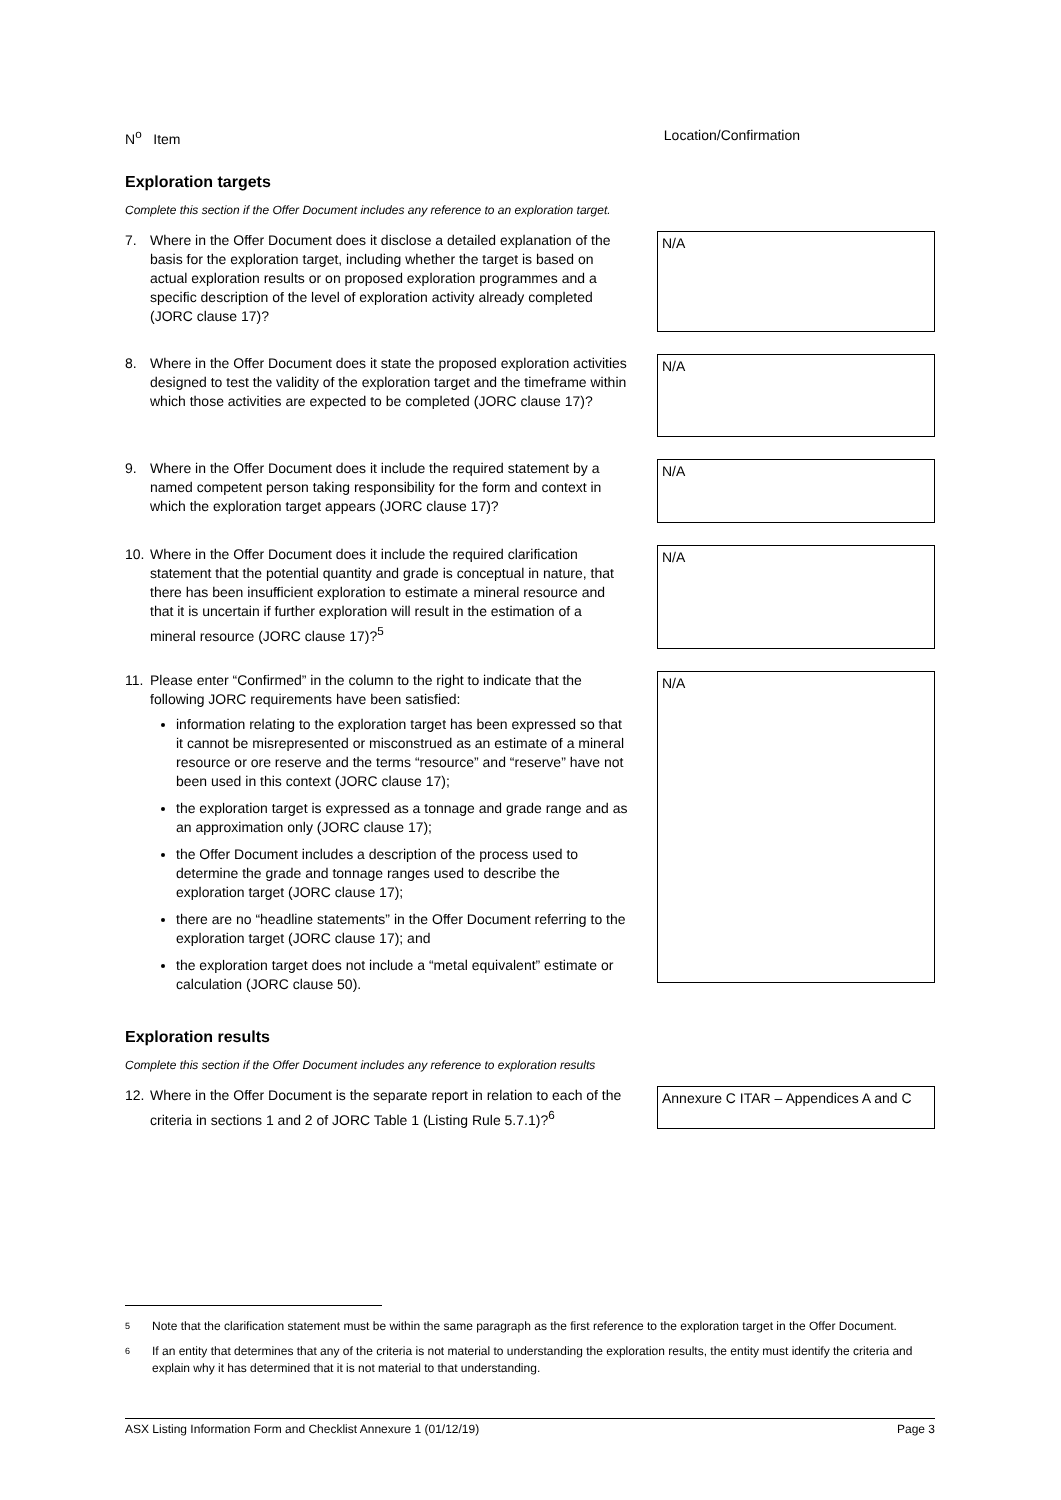N<sup>o</sup> Item Location/Confirmation
Exploration targets
Complete this section if the Offer Document includes any reference to an exploration target.
7. Where in the Offer Document does it disclose a detailed explanation of the basis for the exploration target, including whether the target is based on actual exploration results or on proposed exploration programmes and a specific description of the level of exploration activity already completed (JORC clause 17)?
N/A
8. Where in the Offer Document does it state the proposed exploration activities designed to test the validity of the exploration target and the timeframe within which those activities are expected to be completed (JORC clause 17)?
N/A
9. Where in the Offer Document does it include the required statement by a named competent person taking responsibility for the form and context in which the exploration target appears (JORC clause 17)?
N/A
10.
Where in the Offer Document does it include the required clarification statement that the potential quantity and grade is conceptual in nature, that there has been insufficient exploration to estimate a mineral resource and that it is uncertain if further exploration will result in the estimation of a mineral resource (JORC clause 17)?<sup>5</sup>
N/A
11.
Please enter “Confirmed” in the column to the right to indicate that the following JORC requirements have been satisfied:
information relating to the exploration target has been expressed so that it cannot be misrepresented or misconstrued as an estimate of a mineral resource or ore reserve and the terms “resource” and “reserve” have not been used in this context (JORC clause 17);
the exploration target is expressed as a tonnage and grade range and as an approximation only (JORC clause 17);
the Offer Document includes a description of the process used to determine the grade and tonnage ranges used to describe the exploration target (JORC clause 17);
there are no “headline statements” in the Offer Document referring to the exploration target (JORC clause 17); and
the exploration target does not include a “metal equivalent” estimate or calculation (JORC clause 50).
N/A
Exploration results
Complete this section if the Offer Document includes any reference to exploration results
12.
Where in the Offer Document is the separate report in relation to each of the criteria in sections 1 and 2 of JORC Table 1 (Listing Rule 5.7.1)?<sup>6</sup>
Annexure C ITAR – Appendices A and C
5 Note that the clarification statement must be within the same paragraph as the first reference to the exploration target in the Offer Document.
6 If an entity that determines that any of the criteria is not material to understanding the exploration results, the entity must identify the criteria and explain why it has determined that it is not material to that understanding.
ASX Listing Information Form and Checklist Annexure 1 (01/12/19) Page 3